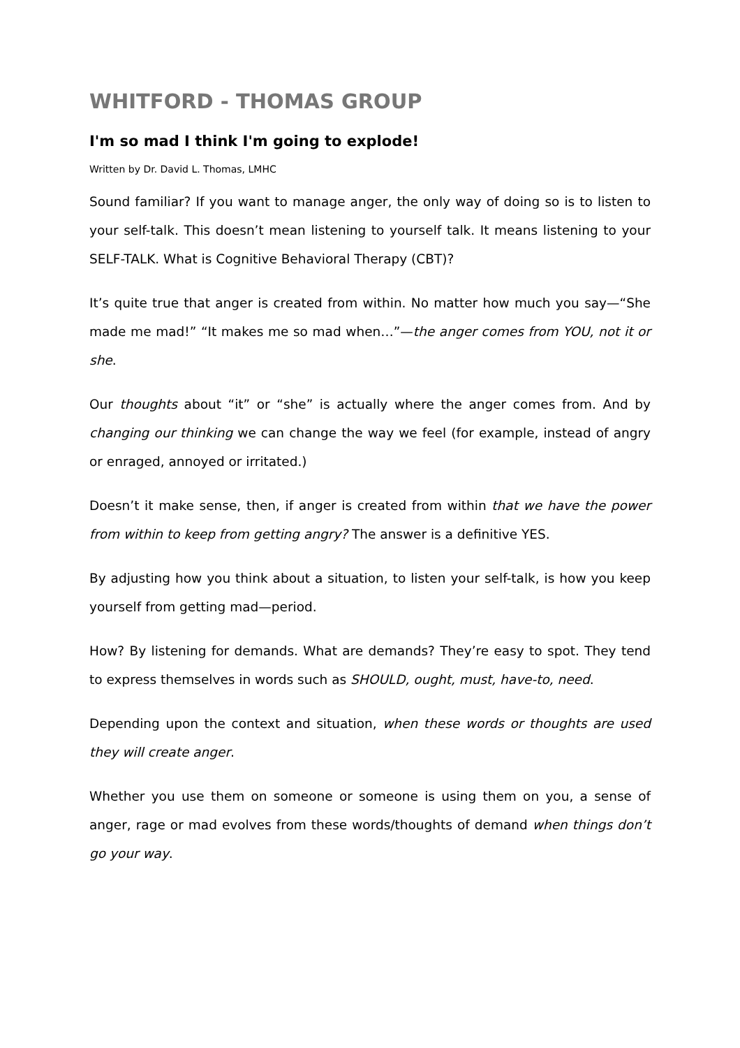WHITFORD - THOMAS GROUP
I'm so mad I think I'm going to explode!
Written by Dr. David L. Thomas, LMHC
Sound familiar? If you want to manage anger, the only way of doing so is to listen to your self-talk. This doesn’t mean listening to yourself talk. It means listening to your SELF-TALK. What is Cognitive Behavioral Therapy (CBT)?
It’s quite true that anger is created from within. No matter how much you say—“She made me mad!” “It makes me so mad when…”—the anger comes from YOU, not it or she.
Our thoughts about “it” or “she” is actually where the anger comes from. And by changing our thinking we can change the way we feel (for example, instead of angry or enraged, annoyed or irritated.)
Doesn’t it make sense, then, if anger is created from within that we have the power from within to keep from getting angry? The answer is a definitive YES.
By adjusting how you think about a situation, to listen your self-talk, is how you keep yourself from getting mad—period.
How? By listening for demands. What are demands? They’re easy to spot. They tend to express themselves in words such as SHOULD, ought, must, have-to, need.
Depending upon the context and situation, when these words or thoughts are used they will create anger.
Whether you use them on someone or someone is using them on you, a sense of anger, rage or mad evolves from these words/thoughts of demand when things don’t go your way.